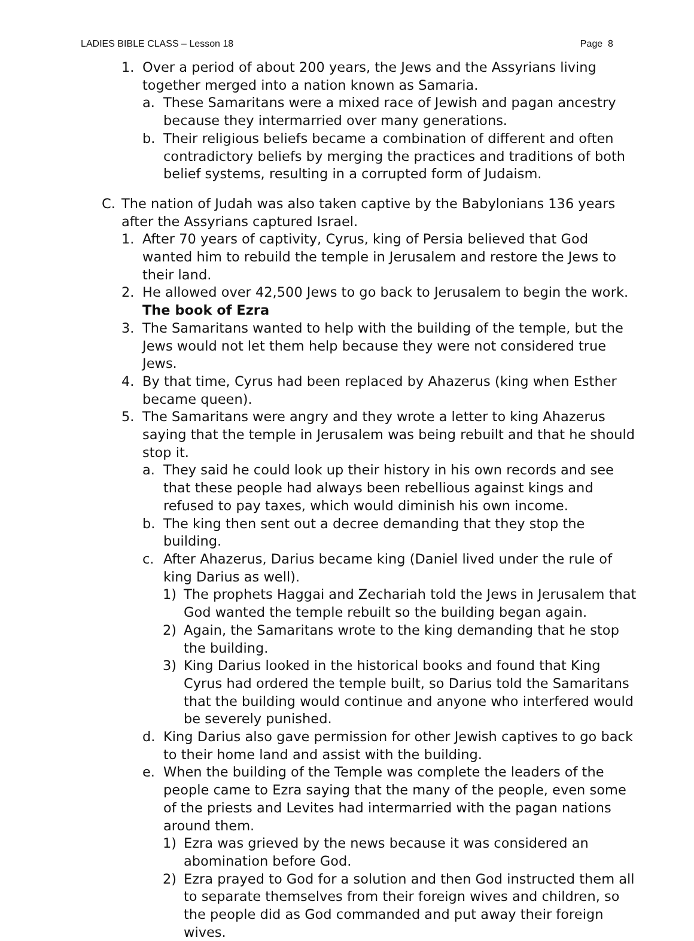LADIES BIBLE CLASS – Lesson 18 Page 8
1. Over a period of about 200 years, the Jews and the Assyrians living together merged into a nation known as Samaria.
a. These Samaritans were a mixed race of Jewish and pagan ancestry because they intermarried over many generations.
b. Their religious beliefs became a combination of different and often contradictory beliefs by merging the practices and traditions of both belief systems, resulting in a corrupted form of Judaism.
C. The nation of Judah was also taken captive by the Babylonians 136 years after the Assyrians captured Israel.
1. After 70 years of captivity, Cyrus, king of Persia believed that God wanted him to rebuild the temple in Jerusalem and restore the Jews to their land.
2. He allowed over 42,500 Jews to go back to Jerusalem to begin the work. The book of Ezra
3. The Samaritans wanted to help with the building of the temple, but the Jews would not let them help because they were not considered true Jews.
4. By that time, Cyrus had been replaced by Ahazerus (king when Esther became queen).
5. The Samaritans were angry and they wrote a letter to king Ahazerus saying that the temple in Jerusalem was being rebuilt and that he should stop it.
a. They said he could look up their history in his own records and see that these people had always been rebellious against kings and refused to pay taxes, which would diminish his own income.
b. The king then sent out a decree demanding that they stop the building.
c. After Ahazerus, Darius became king (Daniel lived under the rule of king Darius as well).
1) The prophets Haggai and Zechariah told the Jews in Jerusalem that God wanted the temple rebuilt so the building began again.
2) Again, the Samaritans wrote to the king demanding that he stop the building.
3) King Darius looked in the historical books and found that King Cyrus had ordered the temple built, so Darius told the Samaritans that the building would continue and anyone who interfered would be severely punished.
d. King Darius also gave permission for other Jewish captives to go back to their home land and assist with the building.
e. When the building of the Temple was complete the leaders of the people came to Ezra saying that the many of the people, even some of the priests and Levites had intermarried with the pagan nations around them.
1) Ezra was grieved by the news because it was considered an abomination before God.
2) Ezra prayed to God for a solution and then God instructed them all to separate themselves from their foreign wives and children, so the people did as God commanded and put away their foreign wives.